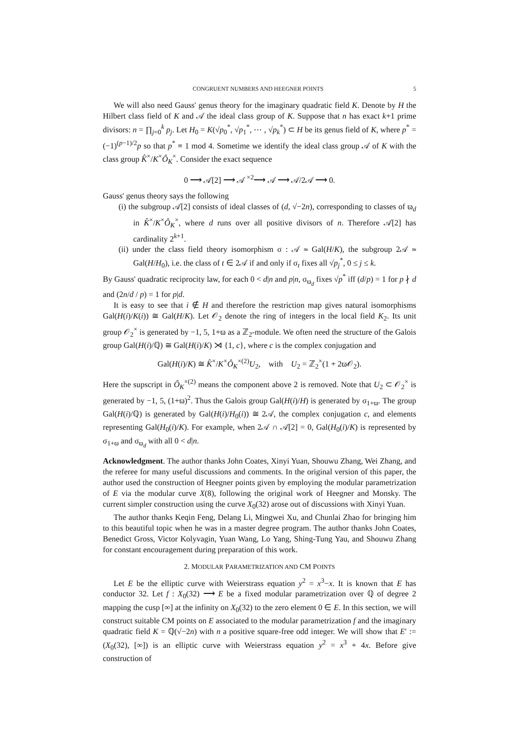CONGRUENT NUMBERS AND HEEGNER POINTS 5
We will also need Gauss' genus theory for the imaginary quadratic field K. Denote by H the Hilbert class field of K and 𝒜 the ideal class group of K. Suppose that n has exact k+1 prime divisors: n = ∏<sub>j=0</sub><sup>k</sup> p<sub>j</sub>. Let H<sub>0</sub> = K(√p<sub>0</sub><sup>*</sup>, √p<sub>1</sub><sup>*</sup>, ⋯ , √p<sub>k</sub><sup>*</sup>) ⊂ H be its genus field of K, where p<sup>*</sup> = (−1)<sup>(p−1)/2</sup>p so that p<sup>*</sup> ≡ 1 mod 4. Sometime we identify the ideal class group 𝒜 of K with the class group K̂<sup>×</sup>/K<sup>×</sup>Ô<sub>K</sub><sup>×</sup>. Consider the exact sequence
0 ⟶ 𝒜[2] ⟶ 𝒜 <sup>×2</sup>⟶ 𝒜 ⟶ 𝒜/2𝒜 ⟶ 0.
Gauss' genus theory says the following
(i) the subgroup 𝒜[2] consists of ideal classes of (d, √−2n), corresponding to classes of ϖ<sub>d</sub> in K̂<sup>×</sup>/K<sup>×</sup>Ô<sub>K</sub><sup>×</sup>, where d runs over all positive divisors of n. Therefore 𝒜[2] has cardinality 2<sup>k+1</sup>.
(ii) under the class field theory isomorphism σ : 𝒜 ≃ Gal(H/K), the subgroup 2𝒜 ≃ Gal(H/H<sub>0</sub>), i.e. the class of t ∈ 2𝒜 if and only if σ<sub>t</sub> fixes all √p<sub>j</sub><sup>*</sup>, 0 ≤ j ≤ k.
By Gauss' quadratic reciprocity law, for each 0 < d|n and p|n, σ<sub>ϖ<sub>d</sub></sub> fixes √p<sup>*</sup> iff (d/p) = 1 for p ∤ d and (2n/d / p) = 1 for p|d.
It is easy to see that i ∉ H and therefore the restriction map gives natural isomorphisms Gal(H(i)/K(i)) ≅ Gal(H/K). Let 𝒪<sub>2</sub> denote the ring of integers in the local field K<sub>2</sub>. Its unit group 𝒪<sub>2</sub><sup>×</sup> is generated by −1, 5, 1+ϖ as a ℤ<sub>2</sub>-module. We often need the structure of the Galois group Gal(H(i)/ℚ) ≅ Gal(H(i)/K) ⋊ {1, c}, where c is the complex conjugation and
Gal(H(i)/K) ≅ K̂<sup>×</sup>/K<sup>×</sup>Ô<sub>K</sub><sup>×(2)</sup>U<sub>2</sub>, with U<sub>2</sub> = ℤ<sub>2</sub><sup>×</sup>(1 + 2ϖ𝒪<sub>2</sub>).
Here the supscript in Ô<sub>K</sub><sup>×(2)</sup> means the component above 2 is removed. Note that U<sub>2</sub> ⊂ 𝒪<sub>2</sub><sup>×</sup> is generated by −1, 5, (1+ϖ)<sup>2</sup>. Thus the Galois group Gal(H(i)/H) is generated by σ<sub>1+ϖ</sub>. The group Gal(H(i)/ℚ) is generated by Gal(H(i)/H<sub>0</sub>(i)) ≅ 2𝒜, the complex conjugation c, and elements representing Gal(H<sub>0</sub>(i)/K). For example, when 2𝒜 ∩ 𝒜[2] = 0, Gal(H<sub>0</sub>(i)/K) is represented by σ<sub>1+ϖ</sub> and σ<sub>ϖ<sub>d</sub></sub> with all 0 < d|n.
Acknowledgment. The author thanks John Coates, Xinyi Yuan, Shouwu Zhang, Wei Zhang, and the referee for many useful discussions and comments. In the original version of this paper, the author used the construction of Heegner points given by employing the modular parametrization of E via the modular curve X(8), following the original work of Heegner and Monsky. The current simpler construction using the curve X<sub>0</sub>(32) arose out of discussions with Xinyi Yuan.
The author thanks Keqin Feng, Delang Li, Mingwei Xu, and Chunlai Zhao for bringing him to this beautiful topic when he was in a master degree program. The author thanks John Coates, Benedict Gross, Victor Kolyvagin, Yuan Wang, Lo Yang, Shing-Tung Yau, and Shouwu Zhang for constant encouragement during preparation of this work.
2. MODULAR PARAMETRIZATION AND CM POINTS
Let E be the elliptic curve with Weierstrass equation y<sup>2</sup> = x<sup>3</sup>−x. It is known that E has conductor 32. Let f : X<sub>0</sub>(32) ⟶ E be a fixed modular parametrization over ℚ of degree 2 mapping the cusp [∞] at the infinity on X<sub>0</sub>(32) to the zero element 0 ∈ E. In this section, we will construct suitable CM points on E associated to the modular parametrization f and the imaginary quadratic field K = ℚ(√−2n) with n a positive square-free odd integer. We will show that E′ := (X<sub>0</sub>(32), [∞]) is an elliptic curve with Weierstrass equation y<sup>2</sup> = x<sup>3</sup> + 4x. Before give construction of